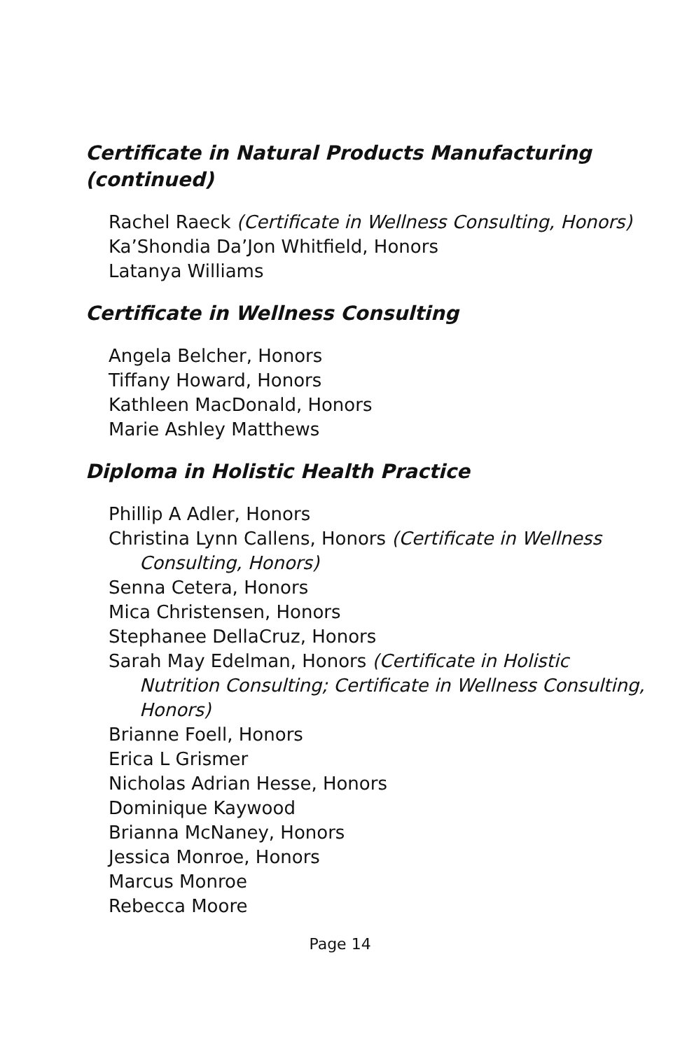Certificate in Natural Products Manufacturing (continued)
Rachel Raeck (Certificate in Wellness Consulting, Honors)
Ka’Shondia Da’Jon Whitfield, Honors
Latanya Williams
Certificate in Wellness Consulting
Angela Belcher, Honors
Tiffany Howard, Honors
Kathleen MacDonald, Honors
Marie Ashley Matthews
Diploma in Holistic Health Practice
Phillip A Adler, Honors
Christina Lynn Callens, Honors (Certificate in Wellness Consulting, Honors)
Senna Cetera, Honors
Mica Christensen, Honors
Stephanee DellaCruz, Honors
Sarah May Edelman, Honors (Certificate in Holistic Nutrition Consulting; Certificate in Wellness Consulting, Honors)
Brianne Foell, Honors
Erica L Grismer
Nicholas Adrian Hesse, Honors
Dominique Kaywood
Brianna McNaney, Honors
Jessica Monroe, Honors
Marcus Monroe
Rebecca Moore
Page 14